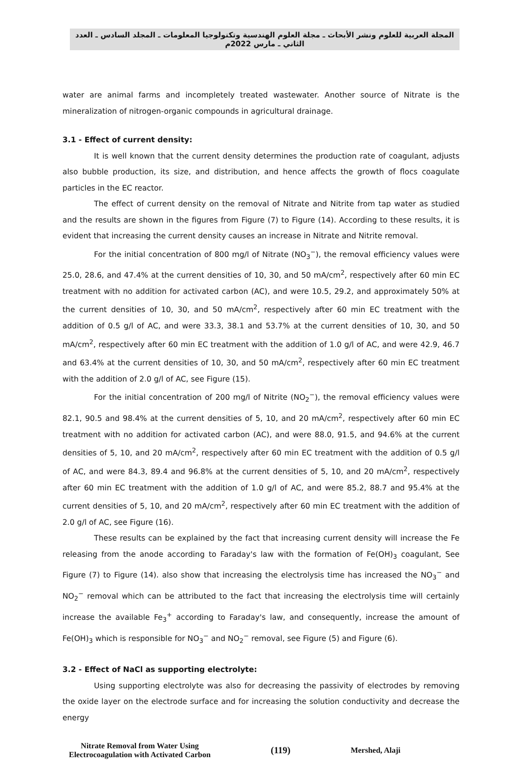المجلة العربية للعلوم ونشر الأبحاث ـ مجلة العلوم الهندسية وتكنولوجيا المعلومات ـ المجلد السادس ـ العدد الثاني ـ مارس 2022م
water are animal farms and incompletely treated wastewater. Another source of Nitrate is the mineralization of nitrogen-organic compounds in agricultural drainage.
3.1 - Effect of current density:
It is well known that the current density determines the production rate of coagulant, adjusts also bubble production, its size, and distribution, and hence affects the growth of flocs coagulate particles in the EC reactor.
The effect of current density on the removal of Nitrate and Nitrite from tap water as studied and the results are shown in the figures from Figure (7) to Figure (14). According to these results, it is evident that increasing the current density causes an increase in Nitrate and Nitrite removal.
For the initial concentration of 800 mg/l of Nitrate (NO<sub>3</sub><sup>−</sup>), the removal efficiency values were 25.0, 28.6, and 47.4% at the current densities of 10, 30, and 50 mA/cm<sup>2</sup>, respectively after 60 min EC treatment with no addition for activated carbon (AC), and were 10.5, 29.2, and approximately 50% at the current densities of 10, 30, and 50 mA/cm<sup>2</sup>, respectively after 60 min EC treatment with the addition of 0.5 g/l of AC, and were 33.3, 38.1 and 53.7% at the current densities of 10, 30, and 50 mA/cm<sup>2</sup>, respectively after 60 min EC treatment with the addition of 1.0 g/l of AC, and were 42.9, 46.7 and 63.4% at the current densities of 10, 30, and 50 mA/cm<sup>2</sup>, respectively after 60 min EC treatment with the addition of 2.0 g/l of AC, see Figure (15).
For the initial concentration of 200 mg/l of Nitrite (NO<sub>2</sub><sup>−</sup>), the removal efficiency values were 82.1, 90.5 and 98.4% at the current densities of 5, 10, and 20 mA/cm<sup>2</sup>, respectively after 60 min EC treatment with no addition for activated carbon (AC), and were 88.0, 91.5, and 94.6% at the current densities of 5, 10, and 20 mA/cm<sup>2</sup>, respectively after 60 min EC treatment with the addition of 0.5 g/l of AC, and were 84.3, 89.4 and 96.8% at the current densities of 5, 10, and 20 mA/cm<sup>2</sup>, respectively after 60 min EC treatment with the addition of 1.0 g/l of AC, and were 85.2, 88.7 and 95.4% at the current densities of 5, 10, and 20 mA/cm<sup>2</sup>, respectively after 60 min EC treatment with the addition of 2.0 g/l of AC, see Figure (16).
These results can be explained by the fact that increasing current density will increase the Fe releasing from the anode according to Faraday's law with the formation of Fe(OH)<sub>3</sub> coagulant, See Figure (7) to Figure (14). also show that increasing the electrolysis time has increased the NO<sub>3</sub><sup>−</sup> and NO<sub>2</sub><sup>−</sup> removal which can be attributed to the fact that increasing the electrolysis time will certainly increase the available Fe<sub>3</sub><sup>+</sup> according to Faraday's law, and consequently, increase the amount of Fe(OH)<sub>3</sub> which is responsible for NO<sub>3</sub><sup>−</sup> and NO<sub>2</sub><sup>−</sup> removal, see Figure (5) and Figure (6).
3.2 - Effect of NaCl as supporting electrolyte:
Using supporting electrolyte was also for decreasing the passivity of electrodes by removing the oxide layer on the electrode surface and for increasing the solution conductivity and decrease the energy
Nitrate Removal from Water Using
Electrocoagulation with Activated Carbon
(119)
Mershed, Alaji